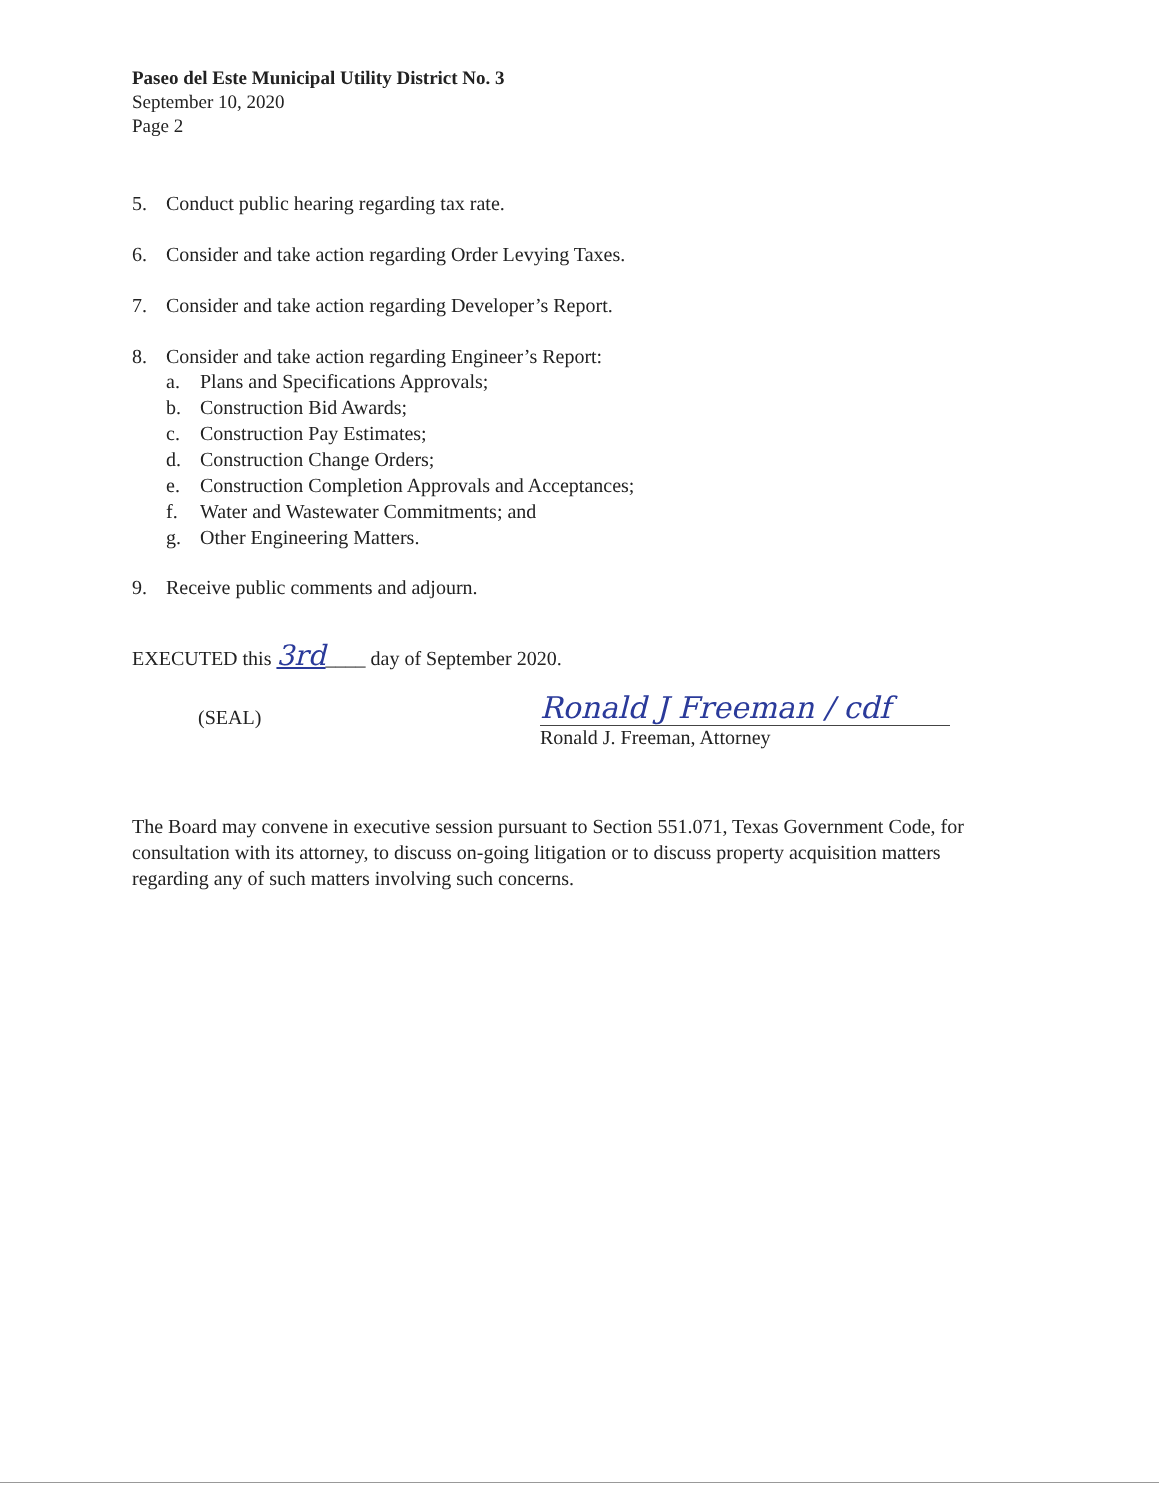Paseo del Este Municipal Utility District No. 3
September 10, 2020
Page 2
5. Conduct public hearing regarding tax rate.
6. Consider and take action regarding Order Levying Taxes.
7. Consider and take action regarding Developer’s Report.
8. Consider and take action regarding Engineer’s Report:
a. Plans and Specifications Approvals;
b. Construction Bid Awards;
c. Construction Pay Estimates;
d. Construction Change Orders;
e. Construction Completion Approvals and Acceptances;
f. Water and Wastewater Commitments; and
g. Other Engineering Matters.
9. Receive public comments and adjourn.
EXECUTED this 3rd____ day of September 2020.
(SEAL)
Ronald J Freeman / cdf
Ronald J. Freeman, Attorney
The Board may convene in executive session pursuant to Section 551.071, Texas Government Code, for consultation with its attorney, to discuss on-going litigation or to discuss property acquisition matters regarding any of such matters involving such concerns.